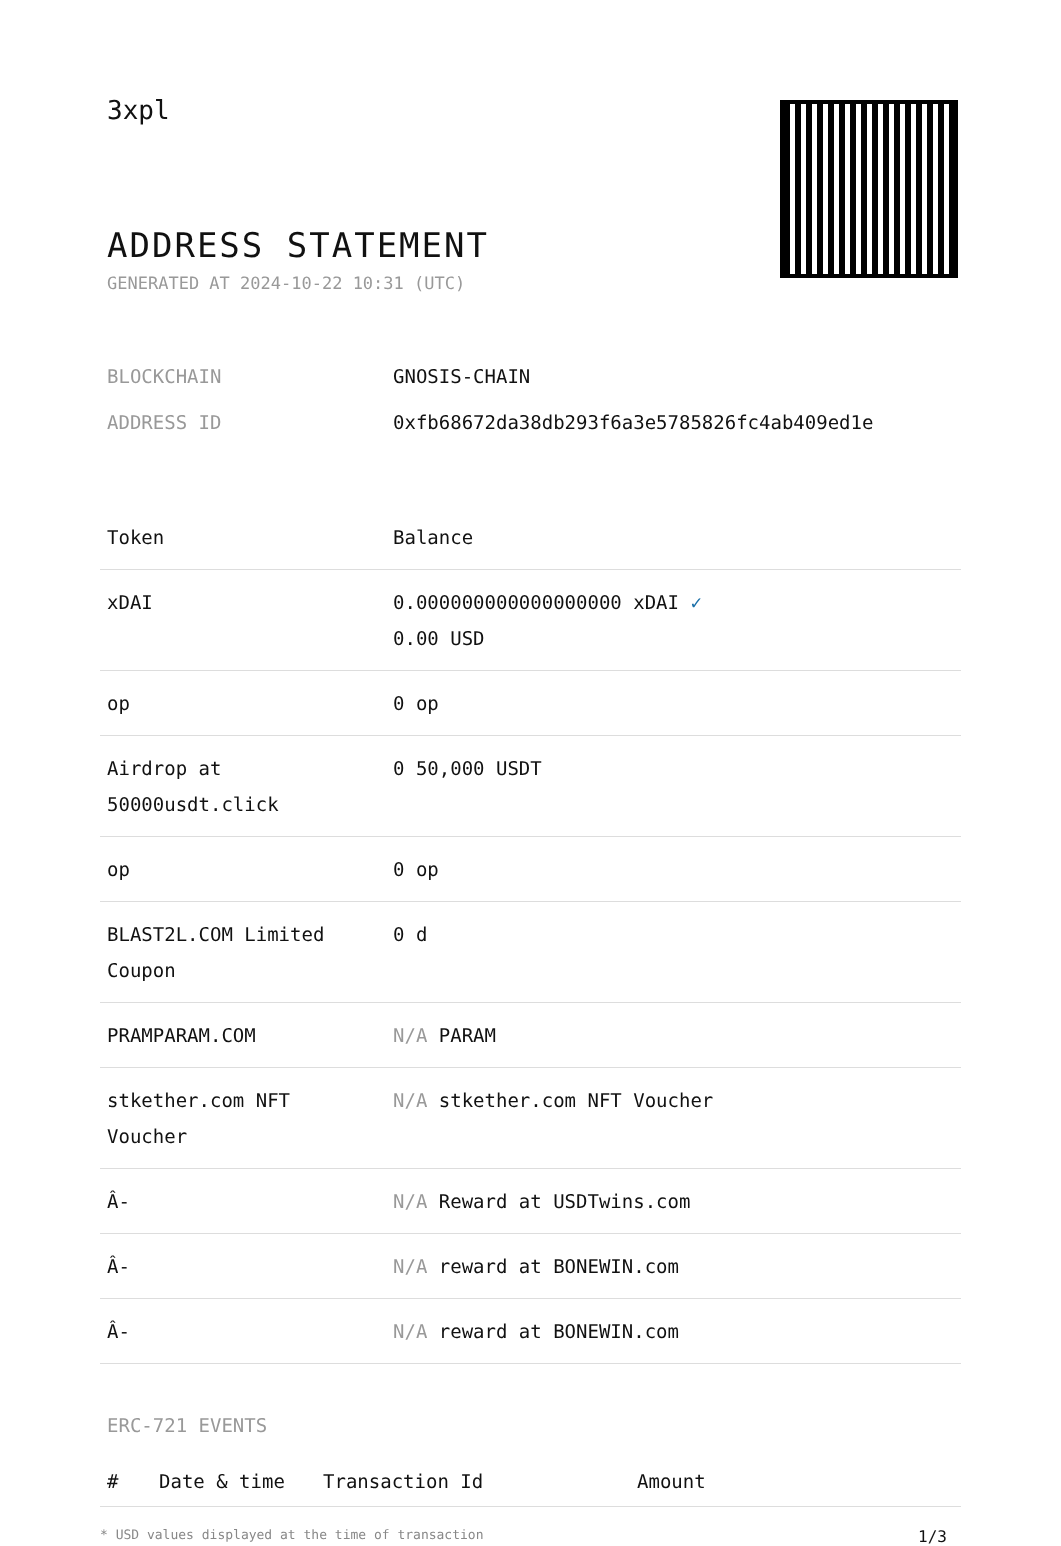3xpl
ADDRESS STATEMENT
GENERATED AT 2024-10-22 10:31 (UTC)
| BLOCKCHAIN | GNOSIS-CHAIN |
| ADDRESS ID | 0xfb68672da38db293f6a3e5785826fc4ab409ed1e |
| Token | Balance |
| --- | --- |
| xDAI | 0.000000000000000000 xDAI ✓ 0.00 USD |
| op | 0 op |
| Airdrop at 50000usdt.click | 0 50,000 USDT |
| op | 0 op |
| BLAST2L.COM Limited Coupon | 0 d |
| PRAMPARAM.COM | N/A PARAM |
| stkether.com NFT Voucher | N/A stkether.com NFT Voucher |
| Â- | N/A Reward at USDTwins.com |
| Â- | N/A reward at BONEWIN.com |
| Â- | N/A reward at BONEWIN.com |
ERC-721 EVENTS
| # | Date & time | Transaction Id | Amount |
| --- | --- | --- | --- |
* USD values displayed at the time of transaction 1/3